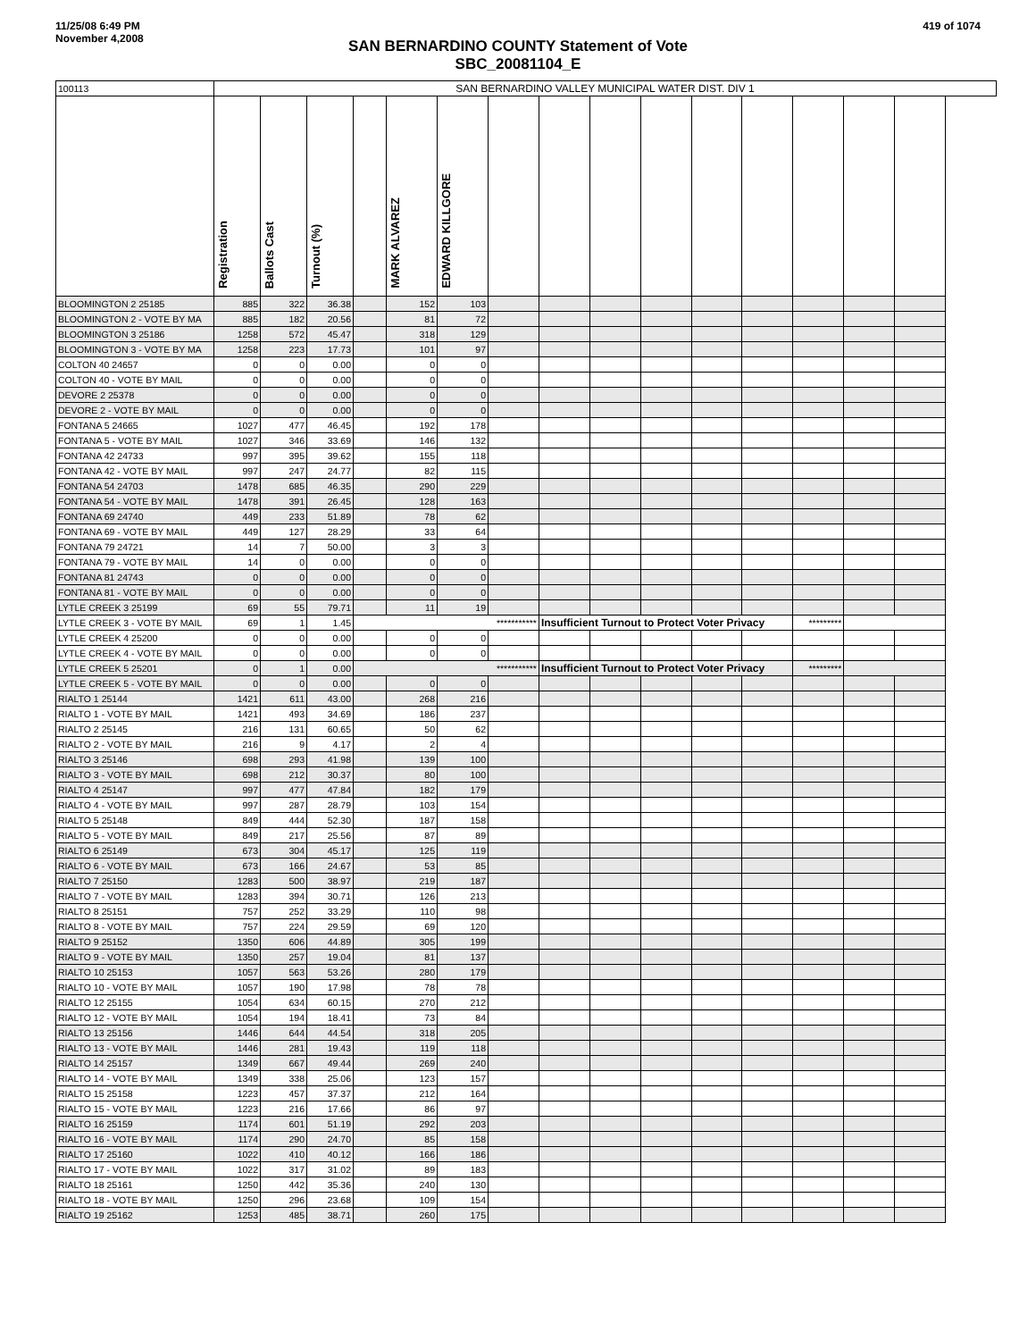11/25/08 6:49 PM
November 4,2008
419 of 1074
SAN BERNARDINO COUNTY Statement of Vote
SBC_20081104_E
| 100113 | SAN BERNARDINO VALLEY MUNICIPAL WATER DIST. DIV 1 | | | | | | | | | | | | | | |
| | Registration | Ballots Cast | Turnout (%) | | MARK ALVAREZ | EDWARD KILLGORE | | | | | | | | | |
| BLOOMINGTON 2 25185 | 885 | 322 | 36.38 | | 152 | 103 | | | | | | | | | |
| BLOOMINGTON 2 - VOTE BY MA | 885 | 182 | 20.56 | | 81 | 72 | | | | | | | | | |
| BLOOMINGTON 3 25186 | 1258 | 572 | 45.47 | | 318 | 129 | | | | | | | | | |
| BLOOMINGTON 3 - VOTE BY MA | 1258 | 223 | 17.73 | | 101 | 97 | | | | | | | | | |
| COLTON 40 24657 | 0 | 0 | 0.00 | | 0 | 0 | | | | | | | | | |
| COLTON 40 - VOTE BY MAIL | 0 | 0 | 0.00 | | 0 | 0 | | | | | | | | | |
| DEVORE 2 25378 | 0 | 0 | 0.00 | | 0 | 0 | | | | | | | | | |
| DEVORE 2 - VOTE BY MAIL | 0 | 0 | 0.00 | | 0 | 0 | | | | | | | | | |
| FONTANA 5 24665 | 1027 | 477 | 46.45 | | 192 | 178 | | | | | | | | | |
| FONTANA 5 - VOTE BY MAIL | 1027 | 346 | 33.69 | | 146 | 132 | | | | | | | | | |
| FONTANA 42 24733 | 997 | 395 | 39.62 | | 155 | 118 | | | | | | | | | |
| FONTANA 42 - VOTE BY MAIL | 997 | 247 | 24.77 | | 82 | 115 | | | | | | | | | |
| FONTANA 54 24703 | 1478 | 685 | 46.35 | | 290 | 229 | | | | | | | | | |
| FONTANA 54 - VOTE BY MAIL | 1478 | 391 | 26.45 | | 128 | 163 | | | | | | | | | |
| FONTANA 69 24740 | 449 | 233 | 51.89 | | 78 | 62 | | | | | | | | | |
| FONTANA 69 - VOTE BY MAIL | 449 | 127 | 28.29 | | 33 | 64 | | | | | | | | | |
| FONTANA 79 24721 | 14 | 7 | 50.00 | | 3 | 3 | | | | | | | | | |
| FONTANA 79 - VOTE BY MAIL | 14 | 0 | 0.00 | | 0 | 0 | | | | | | | | | |
| FONTANA 81 24743 | 0 | 0 | 0.00 | | 0 | 0 | | | | | | | | | |
| FONTANA 81 - VOTE BY MAIL | 0 | 0 | 0.00 | | 0 | 0 | | | | | | | | | |
| LYTLE CREEK 3 25199 | 69 | 55 | 79.71 | | 11 | 19 | | | | | | | | | |
| LYTLE CREEK 3 - VOTE BY MAIL | 69 | 1 | 1.45 | *********** | | | | Insufficient Turnout to Protect Voter Privacy | | | | | ********* | | |
| LYTLE CREEK 4 25200 | 0 | 0 | 0.00 | | 0 | 0 | | | | | | | | | |
| LYTLE CREEK 4 - VOTE BY MAIL | 0 | 0 | 0.00 | | 0 | 0 | | | | | | | | | |
| LYTLE CREEK 5 25201 | 0 | 1 | 0.00 | *********** | | | | Insufficient Turnout to Protect Voter Privacy | | | | | ********* | | |
| LYTLE CREEK 5 - VOTE BY MAIL | 0 | 0 | 0.00 | | 0 | 0 | | | | | | | | | |
| RIALTO 1 25144 | 1421 | 611 | 43.00 | | 268 | 216 | | | | | | | | | |
| RIALTO 1 - VOTE BY MAIL | 1421 | 493 | 34.69 | | 186 | 237 | | | | | | | | | |
| RIALTO 2 25145 | 216 | 131 | 60.65 | | 50 | 62 | | | | | | | | | |
| RIALTO 2 - VOTE BY MAIL | 216 | 9 | 4.17 | | 2 | 4 | | | | | | | | | |
| RIALTO 3 25146 | 698 | 293 | 41.98 | | 139 | 100 | | | | | | | | | |
| RIALTO 3 - VOTE BY MAIL | 698 | 212 | 30.37 | | 80 | 100 | | | | | | | | | |
| RIALTO 4 25147 | 997 | 477 | 47.84 | | 182 | 179 | | | | | | | | | |
| RIALTO 4 - VOTE BY MAIL | 997 | 287 | 28.79 | | 103 | 154 | | | | | | | | | |
| RIALTO 5 25148 | 849 | 444 | 52.30 | | 187 | 158 | | | | | | | | | |
| RIALTO 5 - VOTE BY MAIL | 849 | 217 | 25.56 | | 87 | 89 | | | | | | | | | |
| RIALTO 6 25149 | 673 | 304 | 45.17 | | 125 | 119 | | | | | | | | | |
| RIALTO 6 - VOTE BY MAIL | 673 | 166 | 24.67 | | 53 | 85 | | | | | | | | | |
| RIALTO 7 25150 | 1283 | 500 | 38.97 | | 219 | 187 | | | | | | | | | |
| RIALTO 7 - VOTE BY MAIL | 1283 | 394 | 30.71 | | 126 | 213 | | | | | | | | | |
| RIALTO 8 25151 | 757 | 252 | 33.29 | | 110 | 98 | | | | | | | | | |
| RIALTO 8 - VOTE BY MAIL | 757 | 224 | 29.59 | | 69 | 120 | | | | | | | | | |
| RIALTO 9 25152 | 1350 | 606 | 44.89 | | 305 | 199 | | | | | | | | | |
| RIALTO 9 - VOTE BY MAIL | 1350 | 257 | 19.04 | | 81 | 137 | | | | | | | | | |
| RIALTO 10 25153 | 1057 | 563 | 53.26 | | 280 | 179 | | | | | | | | | |
| RIALTO 10 - VOTE BY MAIL | 1057 | 190 | 17.98 | | 78 | 78 | | | | | | | | | |
| RIALTO 12 25155 | 1054 | 634 | 60.15 | | 270 | 212 | | | | | | | | | |
| RIALTO 12 - VOTE BY MAIL | 1054 | 194 | 18.41 | | 73 | 84 | | | | | | | | | |
| RIALTO 13 25156 | 1446 | 644 | 44.54 | | 318 | 205 | | | | | | | | | |
| RIALTO 13 - VOTE BY MAIL | 1446 | 281 | 19.43 | | 119 | 118 | | | | | | | | | |
| RIALTO 14 25157 | 1349 | 667 | 49.44 | | 269 | 240 | | | | | | | | | |
| RIALTO 14 - VOTE BY MAIL | 1349 | 338 | 25.06 | | 123 | 157 | | | | | | | | | |
| RIALTO 15 25158 | 1223 | 457 | 37.37 | | 212 | 164 | | | | | | | | | |
| RIALTO 15 - VOTE BY MAIL | 1223 | 216 | 17.66 | | 86 | 97 | | | | | | | | | |
| RIALTO 16 25159 | 1174 | 601 | 51.19 | | 292 | 203 | | | | | | | | | |
| RIALTO 16 - VOTE BY MAIL | 1174 | 290 | 24.70 | | 85 | 158 | | | | | | | | | |
| RIALTO 17 25160 | 1022 | 410 | 40.12 | | 166 | 186 | | | | | | | | | |
| RIALTO 17 - VOTE BY MAIL | 1022 | 317 | 31.02 | | 89 | 183 | | | | | | | | | |
| RIALTO 18 25161 | 1250 | 442 | 35.36 | | 240 | 130 | | | | | | | | | |
| RIALTO 18 - VOTE BY MAIL | 1250 | 296 | 23.68 | | 109 | 154 | | | | | | | | | |
| RIALTO 19 25162 | 1253 | 485 | 38.71 | | 260 | 175 | | | | | | | | | |